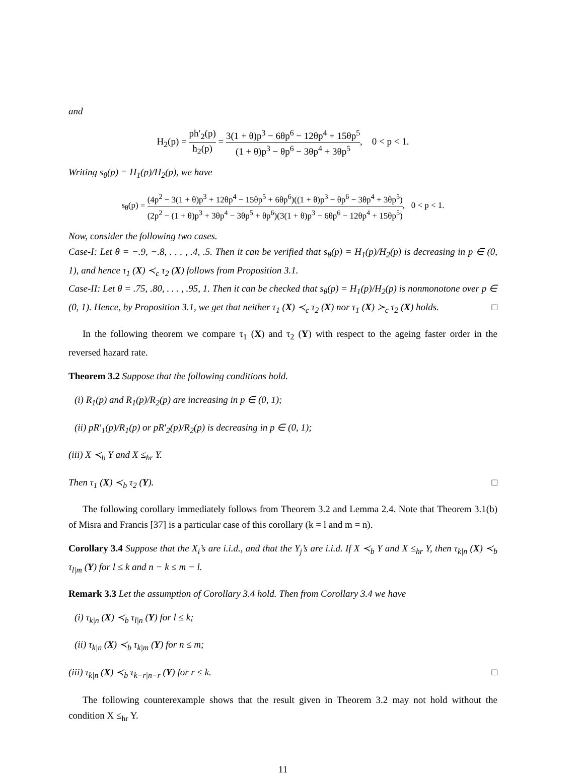and
H<sub>2</sub>(p) = ph′<sub>2</sub>(p) h<sub>2</sub>(p) = 3(1 + θ)p<sup>3</sup> − 6θp<sup>6</sup> − 12θp<sup>4</sup> + 15θp<sup>5</sup> (1 + θ)p<sup>3</sup> − θp<sup>6</sup> − 3θp<sup>4</sup> + 3θp<sup>5</sup>, 0 < p < 1.
Writing s<sub>θ</sub>(p) = H<sub>1</sub>(p)/H<sub>2</sub>(p), we have
s<sub>θ</sub>(p) = (4p<sup>2</sup> − 3(1 + θ)p<sup>3</sup> + 12θp<sup>4</sup> − 15θp<sup>5</sup> + 6θp<sup>6</sup>)((1 + θ)p<sup>3</sup> − θp<sup>6</sup> − 3θp<sup>4</sup> + 3θp<sup>5</sup>) (2p<sup>2</sup> − (1 + θ)p<sup>3</sup> + 3θp<sup>4</sup> − 3θp<sup>5</sup> + θp<sup>6</sup>)(3(1 + θ)p<sup>3</sup> − 6θp<sup>6</sup> − 12θp<sup>4</sup> + 15θp<sup>5</sup>), 0 < p < 1.
Now, consider the following two cases.
Case-I: Let θ = −.9, −.8, . . . , .4, .5. Then it can be verified that s<sub>θ</sub>(p) = H<sub>1</sub>(p)/H<sub>2</sub>(p) is decreasing in p ∈ (0, 1), and hence τ<sub>1</sub> (X) ≺<sub>c</sub> τ<sub>2</sub> (X) follows from Proposition 3.1.
Case-II: Let θ = .75, .80, . . . , .95, 1. Then it can be checked that s<sub>θ</sub>(p) = H<sub>1</sub>(p)/H<sub>2</sub>(p) is nonmonotone over p ∈ (0, 1). Hence, by Proposition 3.1, we get that neither τ<sub>1</sub> (X) ≺<sub>c</sub> τ<sub>2</sub> (X) nor τ<sub>1</sub> (X) ≻<sub>c</sub> τ<sub>2</sub> (X) holds. □
In the following theorem we compare τ<sub>1</sub> (X) and τ<sub>2</sub> (Y) with respect to the ageing faster order in the reversed hazard rate.
Theorem 3.2 Suppose that the following conditions hold.
(i) R<sub>1</sub>(p) and R<sub>1</sub>(p)/R<sub>2</sub>(p) are increasing in p ∈ (0, 1);
(ii) pR′<sub>1</sub>(p)/R<sub>1</sub>(p) or pR′<sub>2</sub>(p)/R<sub>2</sub>(p) is decreasing in p ∈ (0, 1);
(iii) X ≺<sub>b</sub> Y and X ≤<sub>hr</sub> Y.
Then τ<sub>1</sub> (X) ≺<sub>b</sub> τ<sub>2</sub> (Y). □
The following corollary immediately follows from Theorem 3.2 and Lemma 2.4. Note that Theorem 3.1(b) of Misra and Francis [37] is a particular case of this corollary (k = l and m = n).
Corollary 3.4 Suppose that the X<sub>i</sub>’s are i.i.d., and that the Y<sub>j</sub>’s are i.i.d. If X ≺<sub>b</sub> Y and X ≤<sub>hr</sub> Y, then τ<sub>k|n</sub> (X) ≺<sub>b</sub> τ<sub>l|m</sub> (Y) for l ≤ k and n − k ≤ m − l.
Remark 3.3 Let the assumption of Corollary 3.4 hold. Then from Corollary 3.4 we have
(i) τ<sub>k|n</sub> (X) ≺<sub>b</sub> τ<sub>l|n</sub> (Y) for l ≤ k;
(ii) τ<sub>k|n</sub> (X) ≺<sub>b</sub> τ<sub>k|m</sub> (Y) for n ≤ m;
(iii) τ<sub>k|n</sub> (X) ≺<sub>b</sub> τ<sub>k−r|n−r</sub> (Y) for r ≤ k. □
The following counterexample shows that the result given in Theorem 3.2 may not hold without the condition X ≤<sub>hr</sub> Y.
11